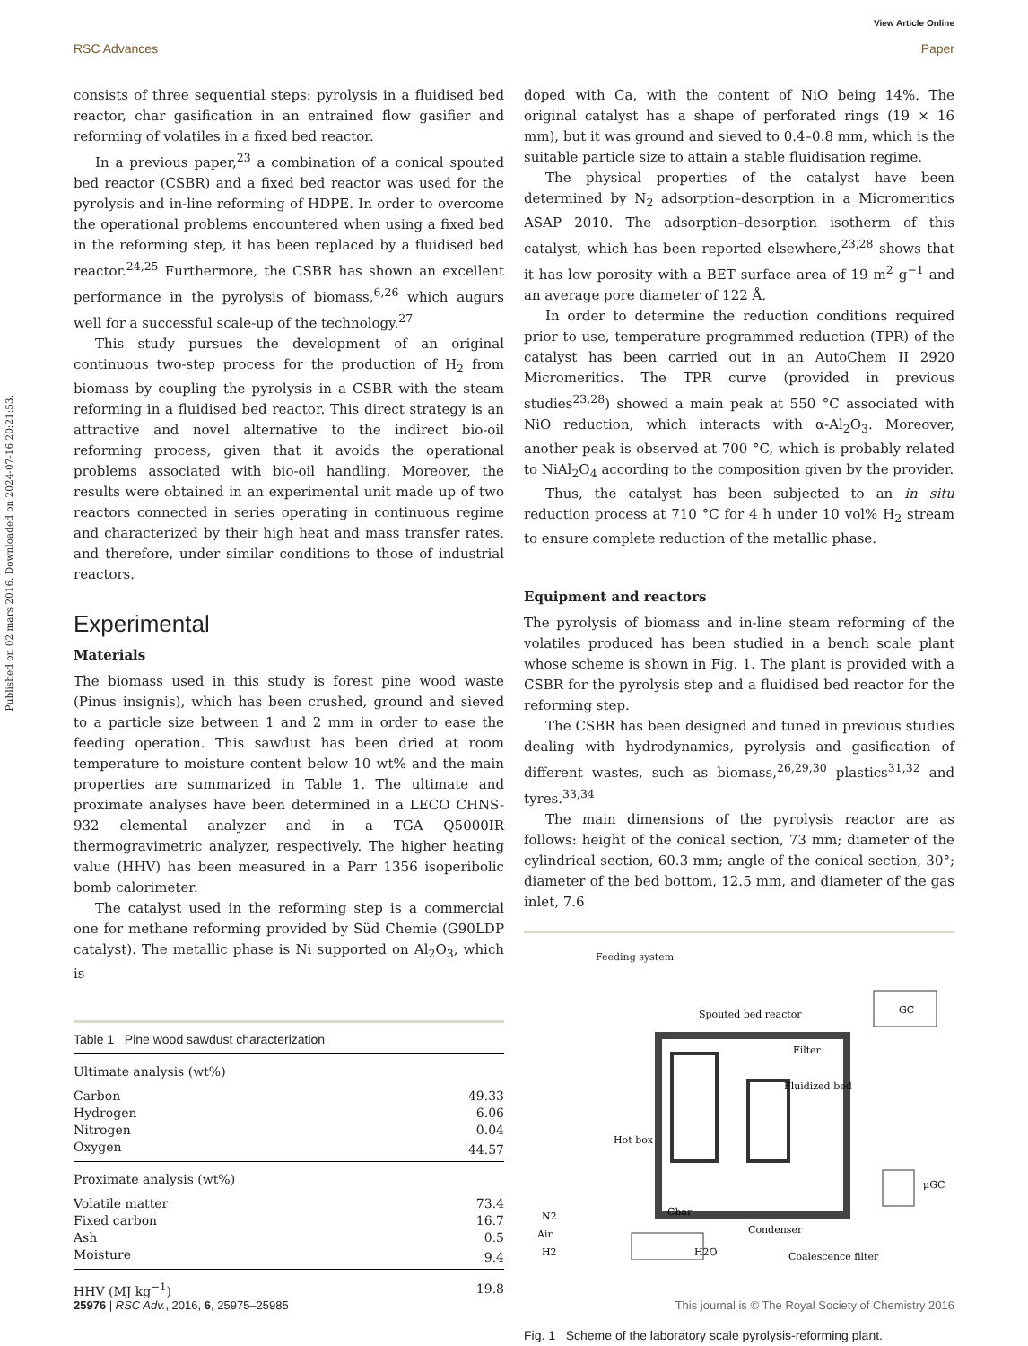View Article Online
RSC Advances Paper
Published on 02 mars 2016. Downloaded on 2024-07-16 20:21:53.
consists of three sequential steps: pyrolysis in a fluidised bed reactor, char gasification in an entrained flow gasifier and reforming of volatiles in a fixed bed reactor.
In a previous paper,<sup>23</sup> a combination of a conical spouted bed reactor (CSBR) and a fixed bed reactor was used for the pyrolysis and in-line reforming of HDPE. In order to overcome the operational problems encountered when using a fixed bed in the reforming step, it has been replaced by a fluidised bed reactor.<sup>24,25</sup> Furthermore, the CSBR has shown an excellent performance in the pyrolysis of biomass,<sup>6,26</sup> which augurs well for a successful scale-up of the technology.<sup>27</sup>
This study pursues the development of an original continuous two-step process for the production of H<sub>2</sub> from biomass by coupling the pyrolysis in a CSBR with the steam reforming in a fluidised bed reactor. This direct strategy is an attractive and novel alternative to the indirect bio-oil reforming process, given that it avoids the operational problems associated with bio-oil handling. Moreover, the results were obtained in an experimental unit made up of two reactors connected in series operating in continuous regime and characterized by their high heat and mass transfer rates, and therefore, under similar conditions to those of industrial reactors.
Experimental
Materials
The biomass used in this study is forest pine wood waste (Pinus insignis), which has been crushed, ground and sieved to a particle size between 1 and 2 mm in order to ease the feeding operation. This sawdust has been dried at room temperature to moisture content below 10 wt% and the main properties are summarized in Table 1. The ultimate and proximate analyses have been determined in a LECO CHNS-932 elemental analyzer and in a TGA Q5000IR thermogravimetric analyzer, respectively. The higher heating value (HHV) has been measured in a Parr 1356 isoperibolic bomb calorimeter.
The catalyst used in the reforming step is a commercial one for methane reforming provided by Süd Chemie (G90LDP catalyst). The metallic phase is Ni supported on Al<sub>2</sub>O<sub>3</sub>, which is
Table 1 Pine wood sawdust characterization
| Ultimate analysis (wt%) | |
| Carbon | 49.33 |
| Hydrogen | 6.06 |
| Nitrogen | 0.04 |
| Oxygen | 44.57 |
| Proximate analysis (wt%) | |
| Volatile matter | 73.4 |
| Fixed carbon | 16.7 |
| Ash | 0.5 |
| Moisture | 9.4 |
| HHV (MJ kg<sup>−1</sup>) | 19.8 |
doped with Ca, with the content of NiO being 14%. The original catalyst has a shape of perforated rings (19 × 16 mm), but it was ground and sieved to 0.4–0.8 mm, which is the suitable particle size to attain a stable fluidisation regime.
The physical properties of the catalyst have been determined by N<sub>2</sub> adsorption–desorption in a Micromeritics ASAP 2010. The adsorption–desorption isotherm of this catalyst, which has been reported elsewhere,<sup>23,28</sup> shows that it has low porosity with a BET surface area of 19 m<sup>2</sup> g<sup>−1</sup> and an average pore diameter of 122 Å.
In order to determine the reduction conditions required prior to use, temperature programmed reduction (TPR) of the catalyst has been carried out in an AutoChem II 2920 Micromeritics. The TPR curve (provided in previous studies<sup>23,28</sup>) showed a main peak at 550 °C associated with NiO reduction, which interacts with α-Al<sub>2</sub>O<sub>3</sub>. Moreover, another peak is observed at 700 °C, which is probably related to NiAl<sub>2</sub>O<sub>4</sub> according to the composition given by the provider.
Thus, the catalyst has been subjected to an in situ reduction process at 710 °C for 4 h under 10 vol% H<sub>2</sub> stream to ensure complete reduction of the metallic phase.
Equipment and reactors
The pyrolysis of biomass and in-line steam reforming of the volatiles produced has been studied in a bench scale plant whose scheme is shown in Fig. 1. The plant is provided with a CSBR for the pyrolysis step and a fluidised bed reactor for the reforming step.
The CSBR has been designed and tuned in previous studies dealing with hydrodynamics, pyrolysis and gasification of different wastes, such as biomass,<sup>26,29,30</sup> plastics<sup>31,32</sup> and tyres.<sup>33,34</sup>
The main dimensions of the pyrolysis reactor are as follows: height of the conical section, 73 mm; diameter of the cylindrical section, 60.3 mm; angle of the conical section, 30°; diameter of the bed bottom, 12.5 mm, and diameter of the gas inlet, 7.6
Feeding system
Spouted bed reactor
Filter
Fluidized bed
Hot box
Char
GC
μGC
N2
Air
H2
Condenser
H2O
Coalescence filter
Fig. 1 Scheme of the laboratory scale pyrolysis-reforming plant.
25976 | RSC Adv., 2016, 6, 25975–25985 This journal is © The Royal Society of Chemistry 2016